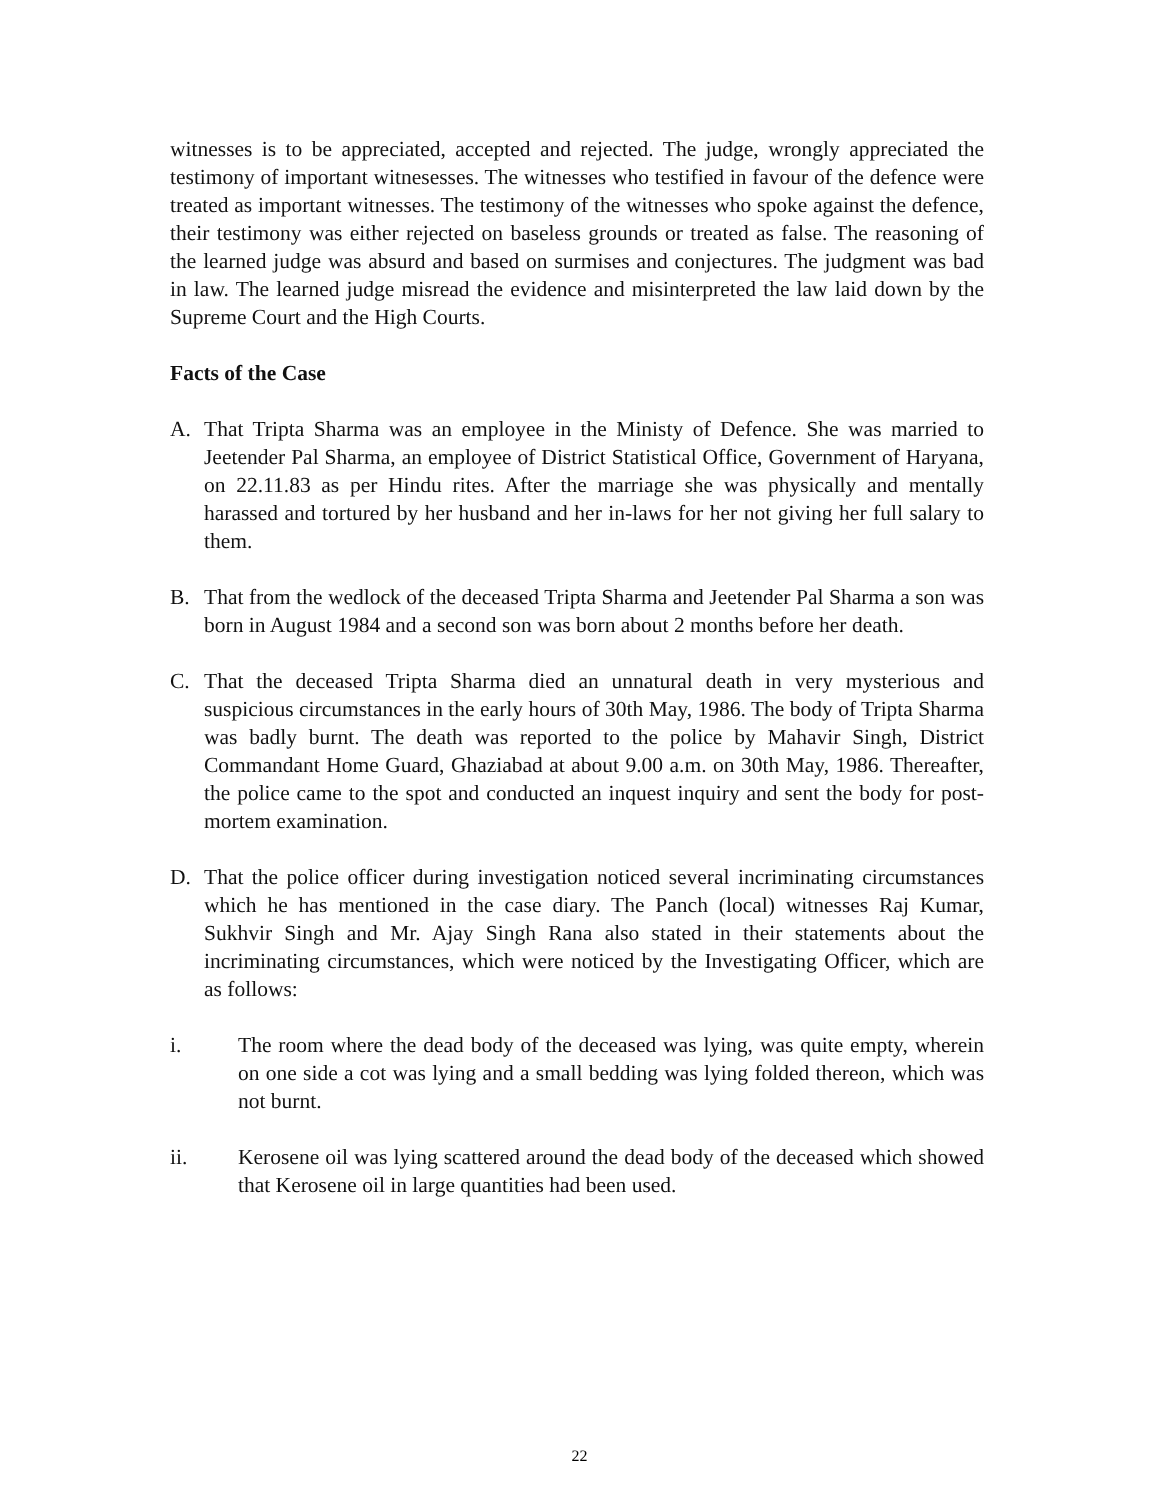witnesses is to be appreciated, accepted and rejected. The judge, wrongly appreciated the testimony of important witnesesses. The witnesses who testified in favour of the defence were treated as important witnesses. The testimony of the witnesses who spoke against the defence, their testimony was either rejected on baseless grounds or treated as false. The reasoning of the learned judge was absurd and based on surmises and conjectures. The judgment was bad in law. The learned judge misread the evidence and misinterpreted the law laid down by the Supreme Court and the High Courts.
Facts of the Case
A. That Tripta Sharma was an employee in the Ministy of Defence. She was married to Jeetender Pal Sharma, an employee of District Statistical Office, Government of Haryana, on 22.11.83 as per Hindu rites. After the marriage she was physically and mentally harassed and tortured by her husband and her in-laws for her not giving her full salary to them.
B. That from the wedlock of the deceased Tripta Sharma and Jeetender Pal Sharma a son was born in August 1984 and a second son was born about 2 months before her death.
C. That the deceased Tripta Sharma died an unnatural death in very mysterious and suspicious circumstances in the early hours of 30th May, 1986. The body of Tripta Sharma was badly burnt. The death was reported to the police by Mahavir Singh, District Commandant Home Guard, Ghaziabad at about 9.00 a.m. on 30th May, 1986. Thereafter, the police came to the spot and conducted an inquest inquiry and sent the body for post-mortem examination.
D. That the police officer during investigation noticed several incriminating circumstances which he has mentioned in the case diary. The Panch (local) witnesses Raj Kumar, Sukhvir Singh and Mr. Ajay Singh Rana also stated in their statements about the incriminating circumstances, which were noticed by the Investigating Officer, which are as follows:
i. The room where the dead body of the deceased was lying, was quite empty, wherein on one side a cot was lying and a small bedding was lying folded thereon, which was not burnt.
ii. Kerosene oil was lying scattered around the dead body of the deceased which showed that Kerosene oil in large quantities had been used.
22